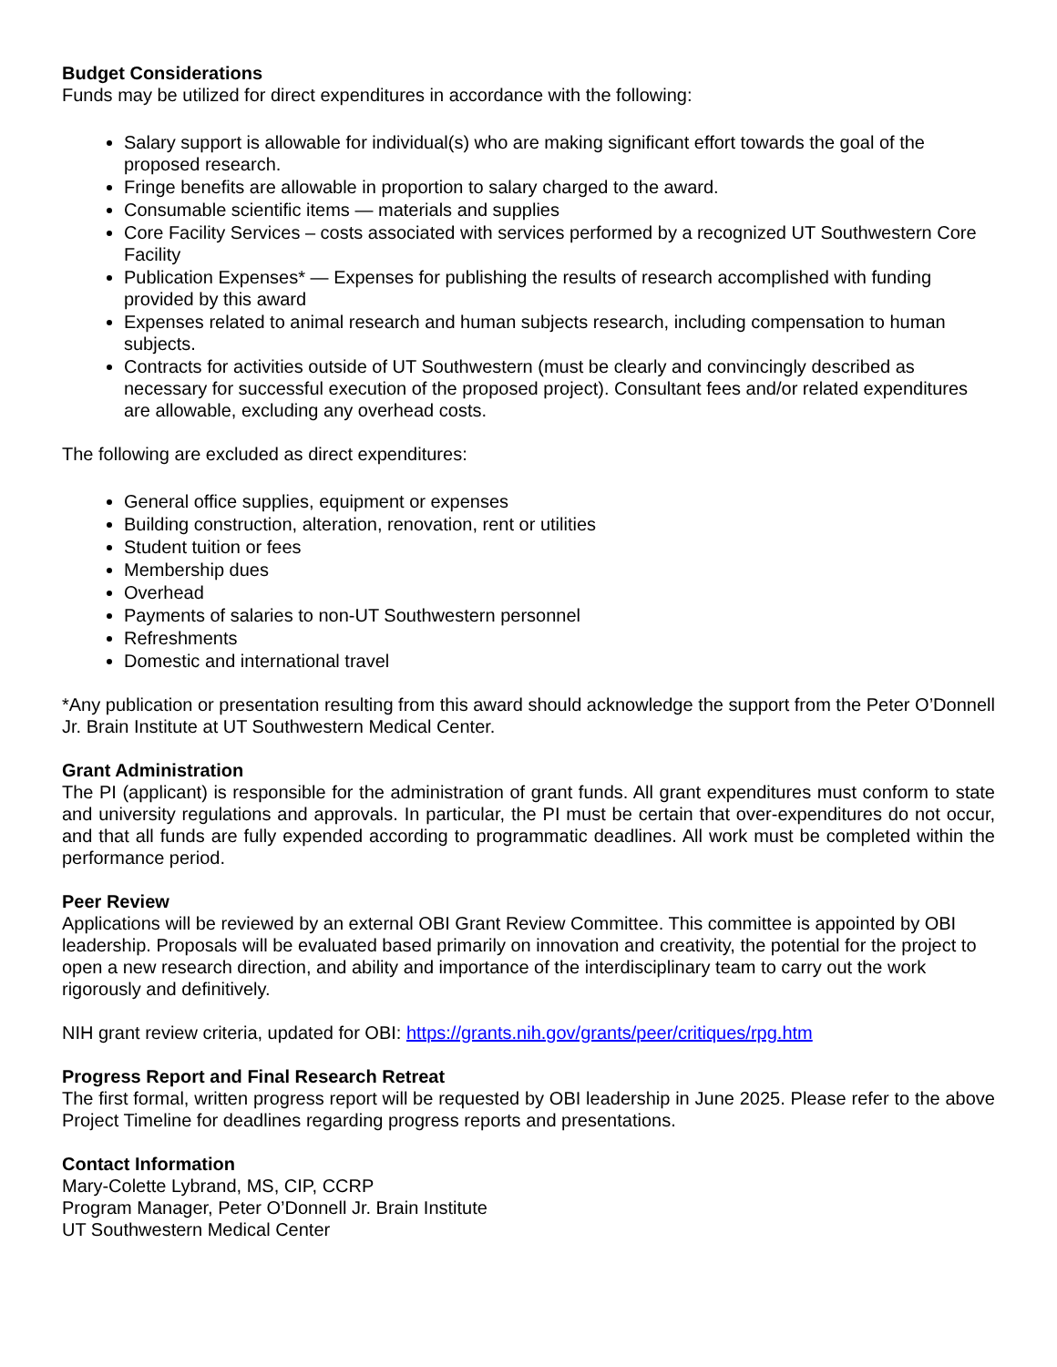Budget Considerations
Funds may be utilized for direct expenditures in accordance with the following:
Salary support is allowable for individual(s) who are making significant effort towards the goal of the proposed research.
Fringe benefits are allowable in proportion to salary charged to the award.
Consumable scientific items — materials and supplies
Core Facility Services – costs associated with services performed by a recognized UT Southwestern Core Facility
Publication Expenses* — Expenses for publishing the results of research accomplished with funding provided by this award
Expenses related to animal research and human subjects research, including compensation to human subjects.
Contracts for activities outside of UT Southwestern (must be clearly and convincingly described as necessary for successful execution of the proposed project). Consultant fees and/or related expenditures are allowable, excluding any overhead costs.
The following are excluded as direct expenditures:
General office supplies, equipment or expenses
Building construction, alteration, renovation, rent or utilities
Student tuition or fees
Membership dues
Overhead
Payments of salaries to non-UT Southwestern personnel
Refreshments
Domestic and international travel
*Any publication or presentation resulting from this award should acknowledge the support from the Peter O’Donnell Jr. Brain Institute at UT Southwestern Medical Center.
Grant Administration
The PI (applicant) is responsible for the administration of grant funds. All grant expenditures must conform to state and university regulations and approvals. In particular, the PI must be certain that over-expenditures do not occur, and that all funds are fully expended according to programmatic deadlines. All work must be completed within the performance period.
Peer Review
Applications will be reviewed by an external OBI Grant Review Committee. This committee is appointed by OBI leadership. Proposals will be evaluated based primarily on innovation and creativity, the potential for the project to open a new research direction, and ability and importance of the interdisciplinary team to carry out the work rigorously and definitively.
NIH grant review criteria, updated for OBI: https://grants.nih.gov/grants/peer/critiques/rpg.htm
Progress Report and Final Research Retreat
The first formal, written progress report will be requested by OBI leadership in June 2025. Please refer to the above Project Timeline for deadlines regarding progress reports and presentations.
Contact Information
Mary-Colette Lybrand, MS, CIP, CCRP
Program Manager, Peter O’Donnell Jr. Brain Institute
UT Southwestern Medical Center